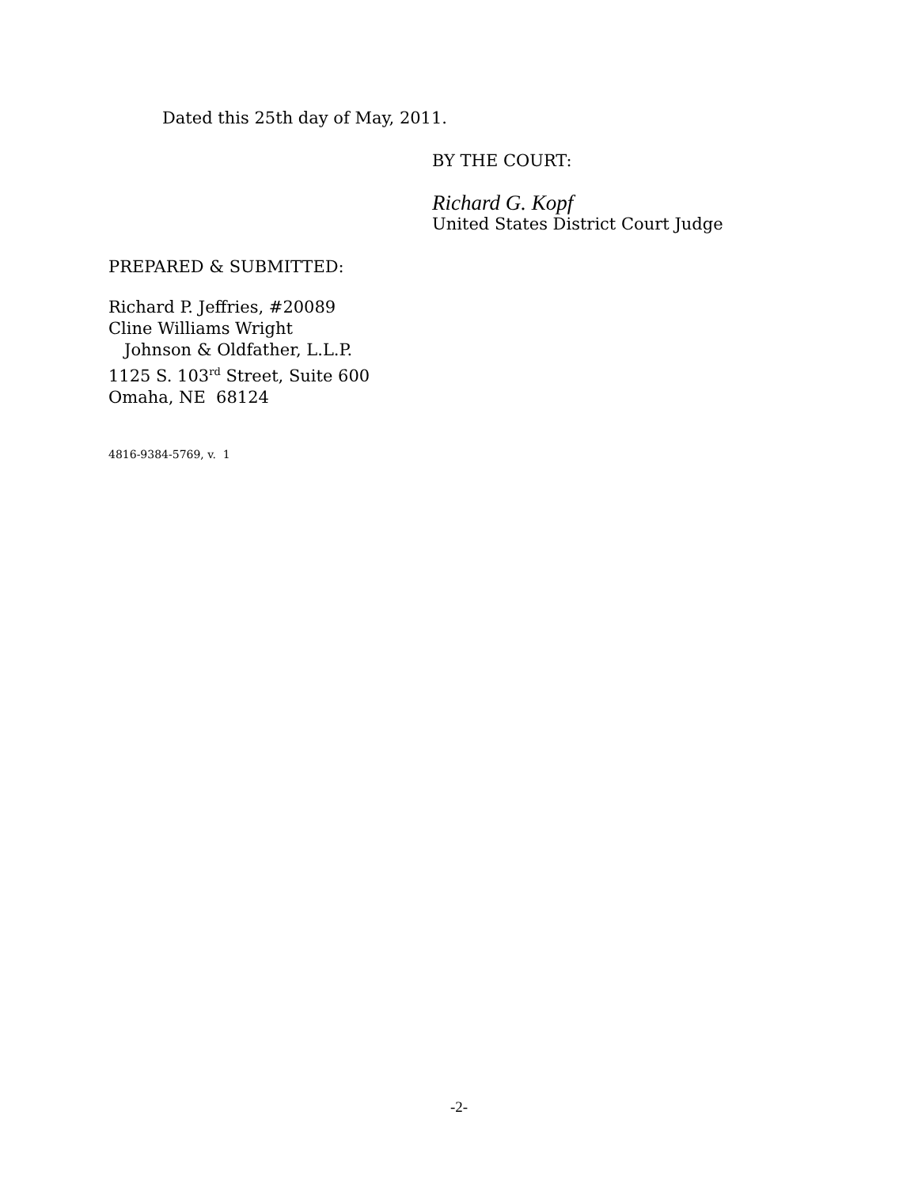Dated this 25th day of May, 2011.
BY THE COURT:
Richard G. Kopf
United States District Court Judge
PREPARED & SUBMITTED:
Richard P. Jeffries, #20089
Cline Williams Wright
Johnson & Oldfather, L.L.P.
1125 S. 103<sup>rd</sup> Street, Suite 600
Omaha, NE 68124
4816-9384-5769, v. 1
-2-